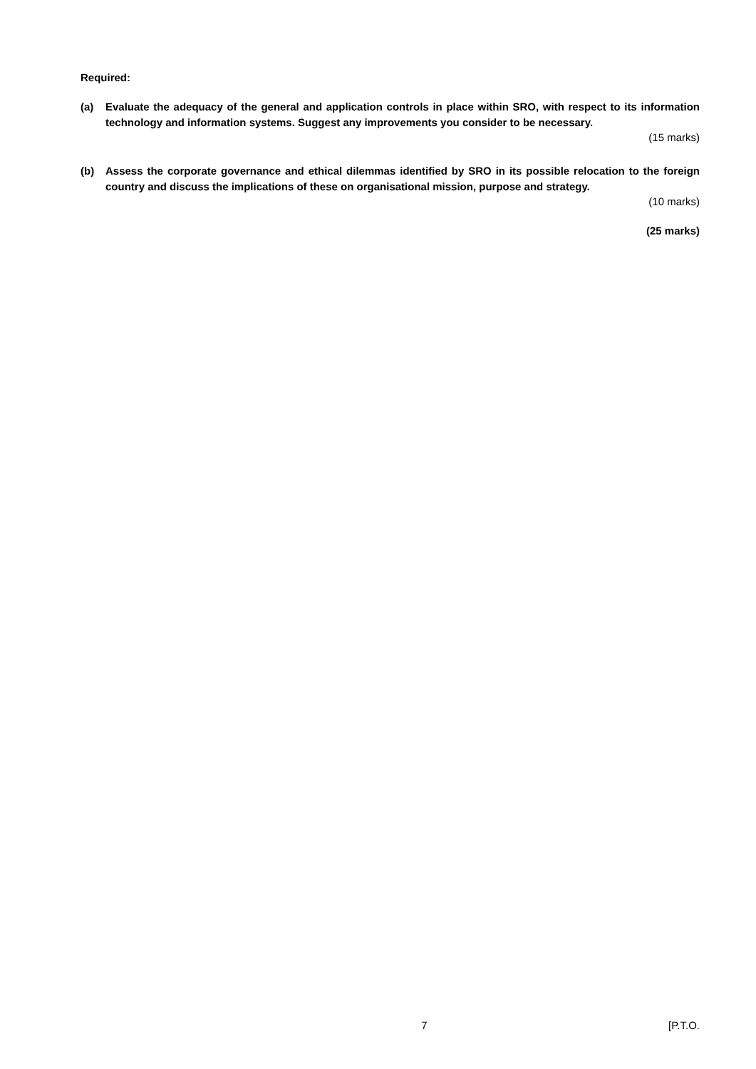Required:
(a) Evaluate the adequacy of the general and application controls in place within SRO, with respect to its information technology and information systems. Suggest any improvements you consider to be necessary.
(15 marks)
(b) Assess the corporate governance and ethical dilemmas identified by SRO in its possible relocation to the foreign country and discuss the implications of these on organisational mission, purpose and strategy.
(10 marks)
(25 marks)
7 [P.T.O.